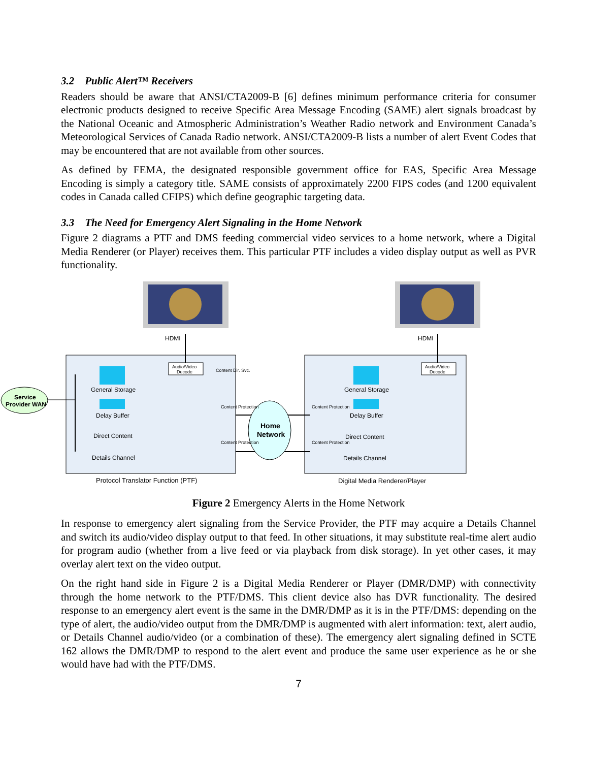3.2 Public Alert™ Receivers
Readers should be aware that ANSI/CTA2009-B [6] defines minimum performance criteria for consumer electronic products designed to receive Specific Area Message Encoding (SAME) alert signals broadcast by the National Oceanic and Atmospheric Administration’s Weather Radio network and Environment Canada’s Meteorological Services of Canada Radio network. ANSI/CTA2009-B lists a number of alert Event Codes that may be encountered that are not available from other sources.
As defined by FEMA, the designated responsible government office for EAS, Specific Area Message Encoding is simply a category title. SAME consists of approximately 2200 FIPS codes (and 1200 equivalent codes in Canada called CFIPS) which define geographic targeting data.
3.3 The Need for Emergency Alert Signaling in the Home Network
Figure 2 diagrams a PTF and DMS feeding commercial video services to a home network, where a Digital Media Renderer (or Player) receives them. This particular PTF includes a video display output as well as PVR functionality.
HDMI
HDMI
Audio/Video
Decode
Audio/Video
Decode
Service
Provider WAN
Home
Network
General Storage
Delay Buffer
Direct Content
Details Channel
General Storage
Delay Buffer
Direct Content
Details Channel
Content Dir. Svc.
Content Protection
Content Protection
Content Protection
Content Protection
Protocol Translator Function (PTF)
Digital Media Renderer/Player
Figure 2 Emergency Alerts in the Home Network
In response to emergency alert signaling from the Service Provider, the PTF may acquire a Details Channel and switch its audio/video display output to that feed. In other situations, it may substitute real-time alert audio for program audio (whether from a live feed or via playback from disk storage). In yet other cases, it may overlay alert text on the video output.
On the right hand side in Figure 2 is a Digital Media Renderer or Player (DMR/DMP) with connectivity through the home network to the PTF/DMS. This client device also has DVR functionality. The desired response to an emergency alert event is the same in the DMR/DMP as it is in the PTF/DMS: depending on the type of alert, the audio/video output from the DMR/DMP is augmented with alert information: text, alert audio, or Details Channel audio/video (or a combination of these). The emergency alert signaling defined in SCTE 162 allows the DMR/DMP to respond to the alert event and produce the same user experience as he or she would have had with the PTF/DMS.
7